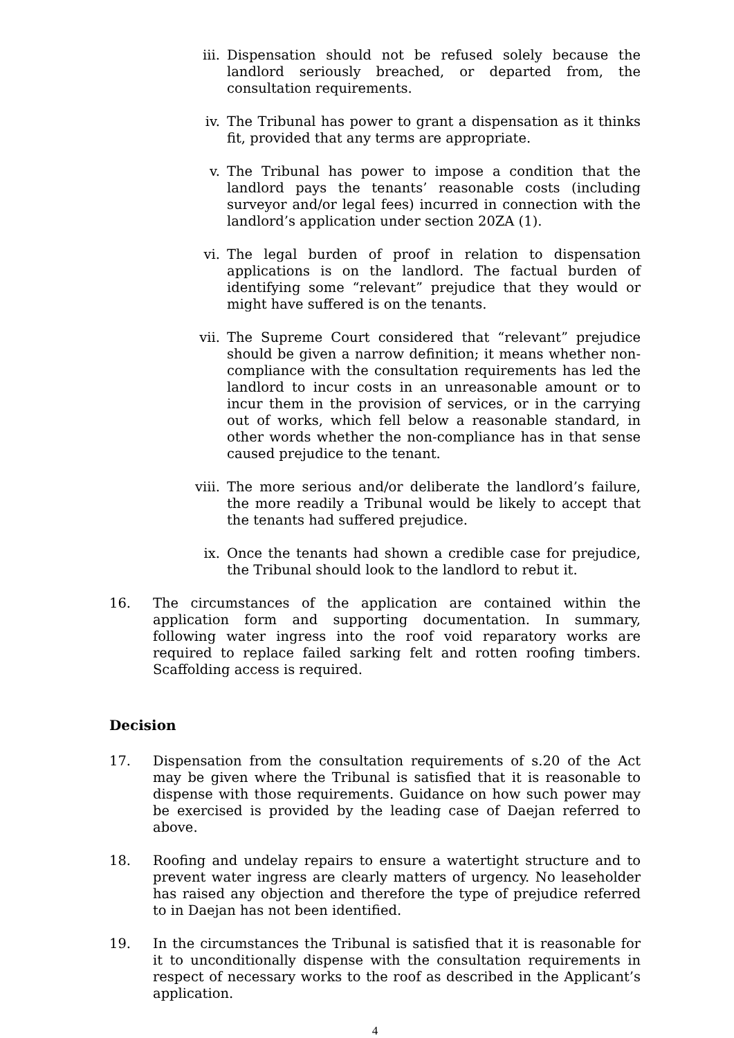iii. Dispensation should not be refused solely because the landlord seriously breached, or departed from, the consultation requirements.
iv. The Tribunal has power to grant a dispensation as it thinks fit, provided that any terms are appropriate.
v. The Tribunal has power to impose a condition that the landlord pays the tenants’ reasonable costs (including surveyor and/or legal fees) incurred in connection with the landlord’s application under section 20ZA (1).
vi. The legal burden of proof in relation to dispensation applications is on the landlord. The factual burden of identifying some “relevant” prejudice that they would or might have suffered is on the tenants.
vii. The Supreme Court considered that “relevant” prejudice should be given a narrow definition; it means whether non-compliance with the consultation requirements has led the landlord to incur costs in an unreasonable amount or to incur them in the provision of services, or in the carrying out of works, which fell below a reasonable standard, in other words whether the non-compliance has in that sense caused prejudice to the tenant.
viii. The more serious and/or deliberate the landlord’s failure, the more readily a Tribunal would be likely to accept that the tenants had suffered prejudice.
ix. Once the tenants had shown a credible case for prejudice, the Tribunal should look to the landlord to rebut it.
16. The circumstances of the application are contained within the application form and supporting documentation. In summary, following water ingress into the roof void reparatory works are required to replace failed sarking felt and rotten roofing timbers. Scaffolding access is required.
Decision
17. Dispensation from the consultation requirements of s.20 of the Act may be given where the Tribunal is satisfied that it is reasonable to dispense with those requirements. Guidance on how such power may be exercised is provided by the leading case of Daejan referred to above.
18. Roofing and undelay repairs to ensure a watertight structure and to prevent water ingress are clearly matters of urgency. No leaseholder has raised any objection and therefore the type of prejudice referred to in Daejan has not been identified.
19. In the circumstances the Tribunal is satisfied that it is reasonable for it to unconditionally dispense with the consultation requirements in respect of necessary works to the roof as described in the Applicant’s application.
4